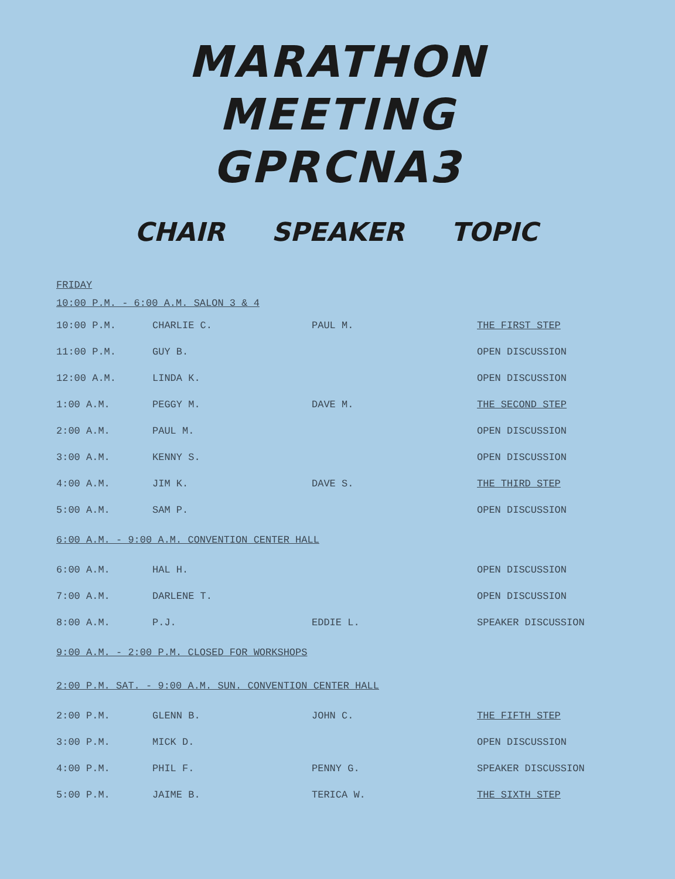MARATHON
MEETING
GPRCNA3
CHAIR SPEAKER TOPIC
FRIDAY
10:00 P.M. - 6:00 A.M. SALON 3 & 4
| 10:00 P.M. | CHARLIE C. | PAUL M. | THE FIRST STEP |
| 11:00 P.M. | GUY B. | | OPEN DISCUSSION |
| 12:00 A.M. | LINDA K. | | OPEN DISCUSSION |
| 1:00 A.M. | PEGGY M. | DAVE M. | THE SECOND STEP |
| 2:00 A.M. | PAUL M. | | OPEN DISCUSSION |
| 3:00 A.M. | KENNY S. | | OPEN DISCUSSION |
| 4:00 A.M. | JIM K. | DAVE S. | THE THIRD STEP |
| 5:00 A.M. | SAM P. | | OPEN DISCUSSION |
| 6:00 A.M. - 9:00 A.M. CONVENTION CENTER HALL | | | |
| 6:00 A.M. | HAL H. | | OPEN DISCUSSION |
| 7:00 A.M. | DARLENE T. | | OPEN DISCUSSION |
| 8:00 A.M. | P.J. | EDDIE L. | SPEAKER DISCUSSION |
| 9:00 A.M. - 2:00 P.M. CLOSED FOR WORKSHOPS | | | |
| 2:00 P.M. SAT. - 9:00 A.M. SUN. CONVENTION CENTER HALL | | | |
| 2:00 P.M. | GLENN B. | JOHN C. | THE FIFTH STEP |
| 3:00 P.M. | MICK D. | | OPEN DISCUSSION |
| 4:00 P.M. | PHIL F. | PENNY G. | SPEAKER DISCUSSION |
| 5:00 P.M. | JAIME B. | TERICA W. | THE SIXTH STEP |